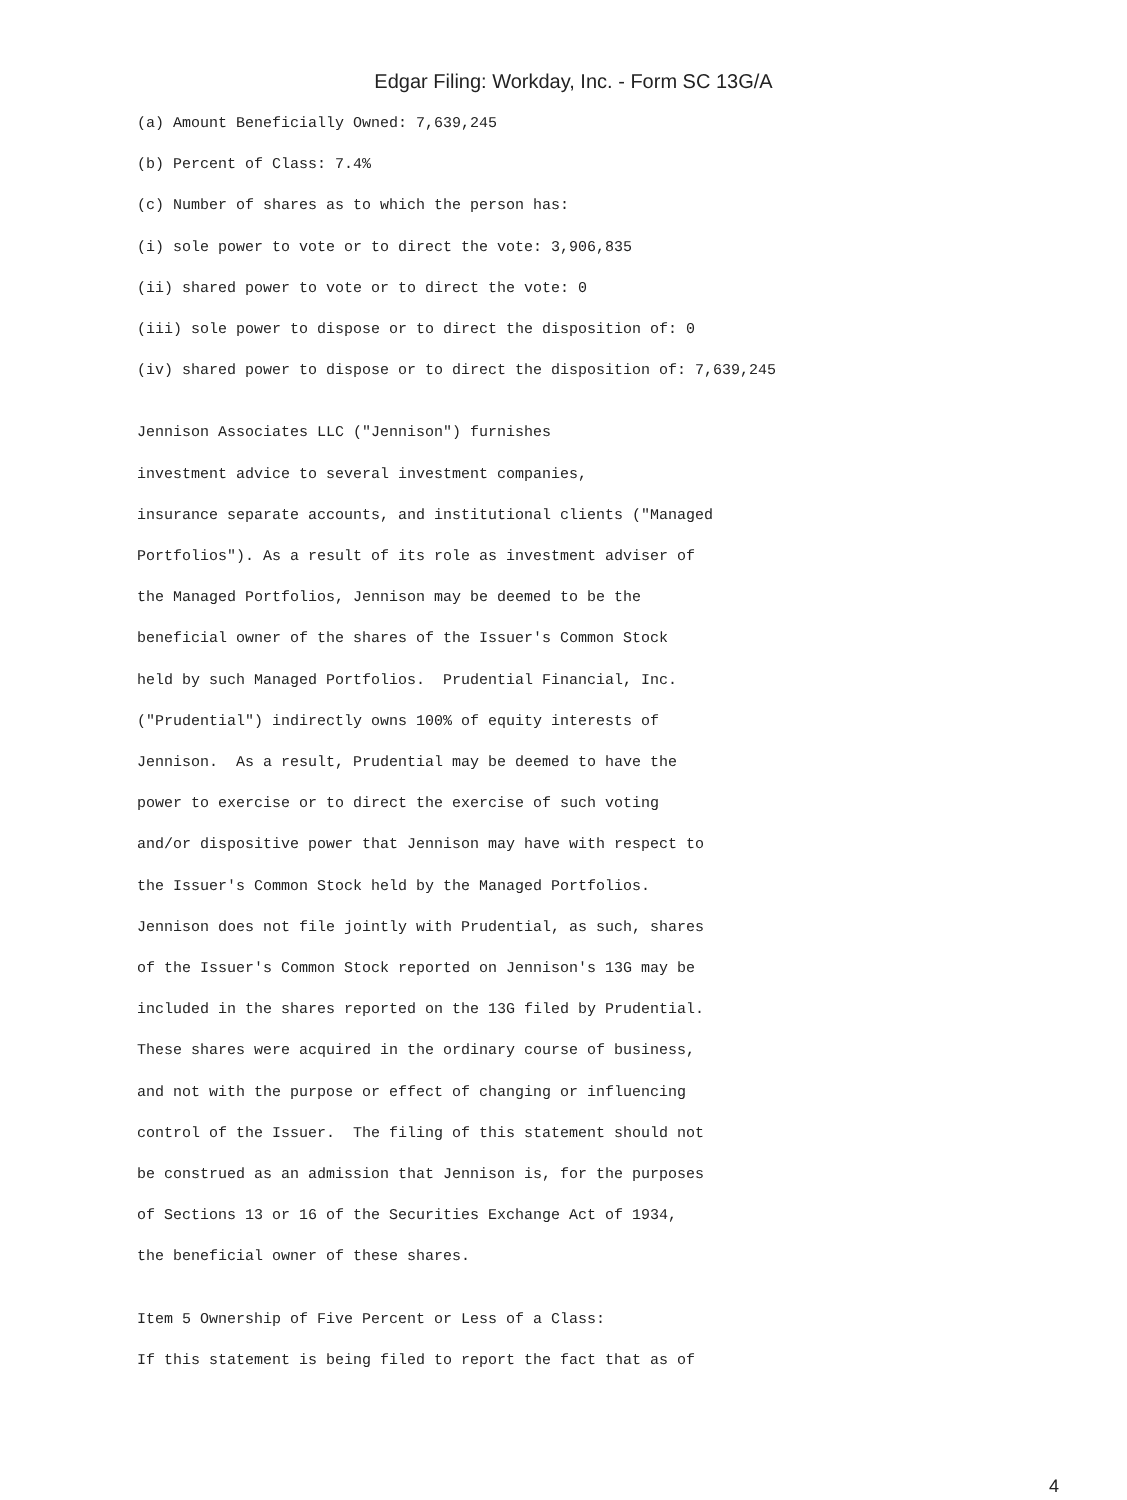Edgar Filing: Workday, Inc. - Form SC 13G/A
(a) Amount Beneficially Owned: 7,639,245
(b) Percent of Class: 7.4%
(c) Number of shares as to which the person has:
(i) sole power to vote or to direct the vote: 3,906,835
(ii) shared power to vote or to direct the vote: 0
(iii) sole power to dispose or to direct the disposition of: 0
(iv) shared power to dispose or to direct the disposition of: 7,639,245
Jennison Associates LLC ("Jennison") furnishes
investment advice to several investment companies,
insurance separate accounts, and institutional clients ("Managed
Portfolios"). As a result of its role as investment adviser of
the Managed Portfolios, Jennison may be deemed to be the
beneficial owner of the shares of the Issuer's Common Stock
held by such Managed Portfolios. Prudential Financial, Inc.
("Prudential") indirectly owns 100% of equity interests of
Jennison. As a result, Prudential may be deemed to have the
power to exercise or to direct the exercise of such voting
and/or dispositive power that Jennison may have with respect to
the Issuer's Common Stock held by the Managed Portfolios.
Jennison does not file jointly with Prudential, as such, shares
of the Issuer's Common Stock reported on Jennison's 13G may be
included in the shares reported on the 13G filed by Prudential.
These shares were acquired in the ordinary course of business,
and not with the purpose or effect of changing or influencing
control of the Issuer. The filing of this statement should not
be construed as an admission that Jennison is, for the purposes
of Sections 13 or 16 of the Securities Exchange Act of 1934,
the beneficial owner of these shares.
Item 5 Ownership of Five Percent or Less of a Class:
If this statement is being filed to report the fact that as of
4